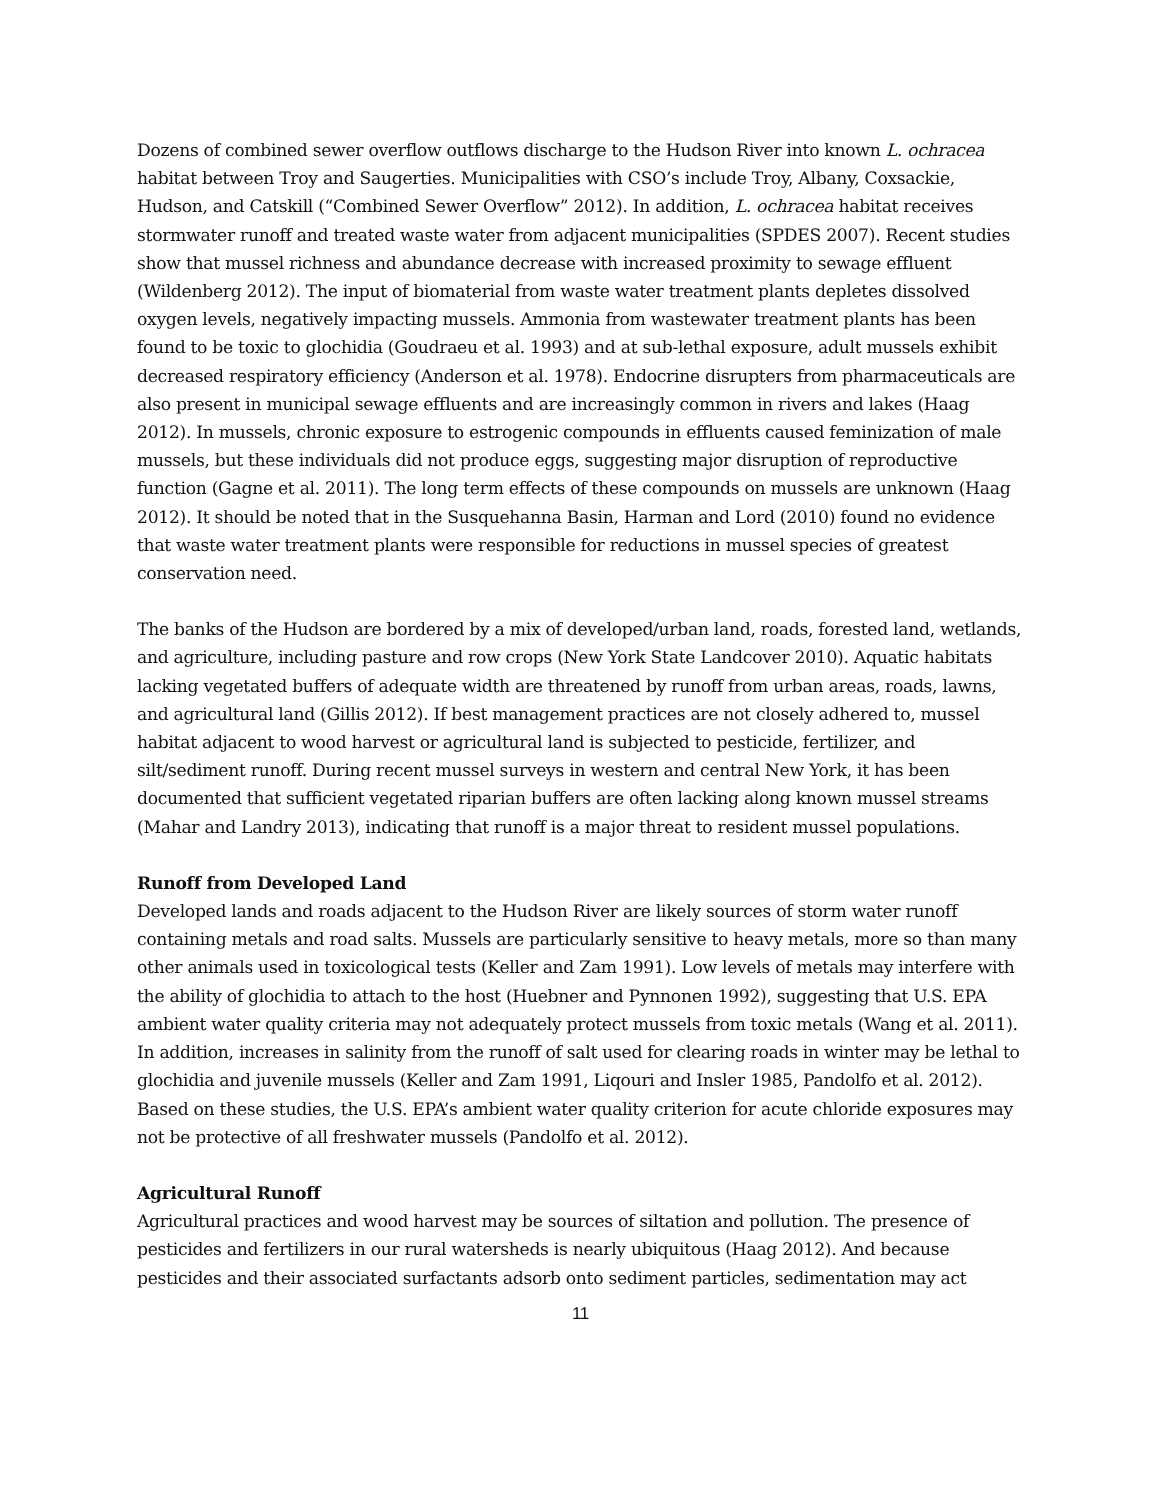Dozens of combined sewer overflow outflows discharge to the Hudson River into known L. ochracea habitat between Troy and Saugerties. Municipalities with CSO’s include Troy, Albany, Coxsackie, Hudson, and Catskill (“Combined Sewer Overflow” 2012). In addition, L. ochracea habitat receives stormwater runoff and treated waste water from adjacent municipalities (SPDES 2007). Recent studies show that mussel richness and abundance decrease with increased proximity to sewage effluent (Wildenberg 2012). The input of biomaterial from waste water treatment plants depletes dissolved oxygen levels, negatively impacting mussels. Ammonia from wastewater treatment plants has been found to be toxic to glochidia (Goudraeu et al. 1993) and at sub-lethal exposure, adult mussels exhibit decreased respiratory efficiency (Anderson et al. 1978). Endocrine disrupters from pharmaceuticals are also present in municipal sewage effluents and are increasingly common in rivers and lakes (Haag 2012). In mussels, chronic exposure to estrogenic compounds in effluents caused feminization of male mussels, but these individuals did not produce eggs, suggesting major disruption of reproductive function (Gagne et al. 2011). The long term effects of these compounds on mussels are unknown (Haag 2012). It should be noted that in the Susquehanna Basin, Harman and Lord (2010) found no evidence that waste water treatment plants were responsible for reductions in mussel species of greatest conservation need.
The banks of the Hudson are bordered by a mix of developed/urban land, roads, forested land, wetlands, and agriculture, including pasture and row crops (New York State Landcover 2010). Aquatic habitats lacking vegetated buffers of adequate width are threatened by runoff from urban areas, roads, lawns, and agricultural land (Gillis 2012). If best management practices are not closely adhered to, mussel habitat adjacent to wood harvest or agricultural land is subjected to pesticide, fertilizer, and silt/sediment runoff. During recent mussel surveys in western and central New York, it has been documented that sufficient vegetated riparian buffers are often lacking along known mussel streams (Mahar and Landry 2013), indicating that runoff is a major threat to resident mussel populations.
Runoff from Developed Land
Developed lands and roads adjacent to the Hudson River are likely sources of storm water runoff containing metals and road salts. Mussels are particularly sensitive to heavy metals, more so than many other animals used in toxicological tests (Keller and Zam 1991). Low levels of metals may interfere with the ability of glochidia to attach to the host (Huebner and Pynnonen 1992), suggesting that U.S. EPA ambient water quality criteria may not adequately protect mussels from toxic metals (Wang et al. 2011). In addition, increases in salinity from the runoff of salt used for clearing roads in winter may be lethal to glochidia and juvenile mussels (Keller and Zam 1991, Liqouri and Insler 1985, Pandolfo et al. 2012). Based on these studies, the U.S. EPA’s ambient water quality criterion for acute chloride exposures may not be protective of all freshwater mussels (Pandolfo et al. 2012).
Agricultural Runoff
Agricultural practices and wood harvest may be sources of siltation and pollution. The presence of pesticides and fertilizers in our rural watersheds is nearly ubiquitous (Haag 2012). And because pesticides and their associated surfactants adsorb onto sediment particles, sedimentation may act
11